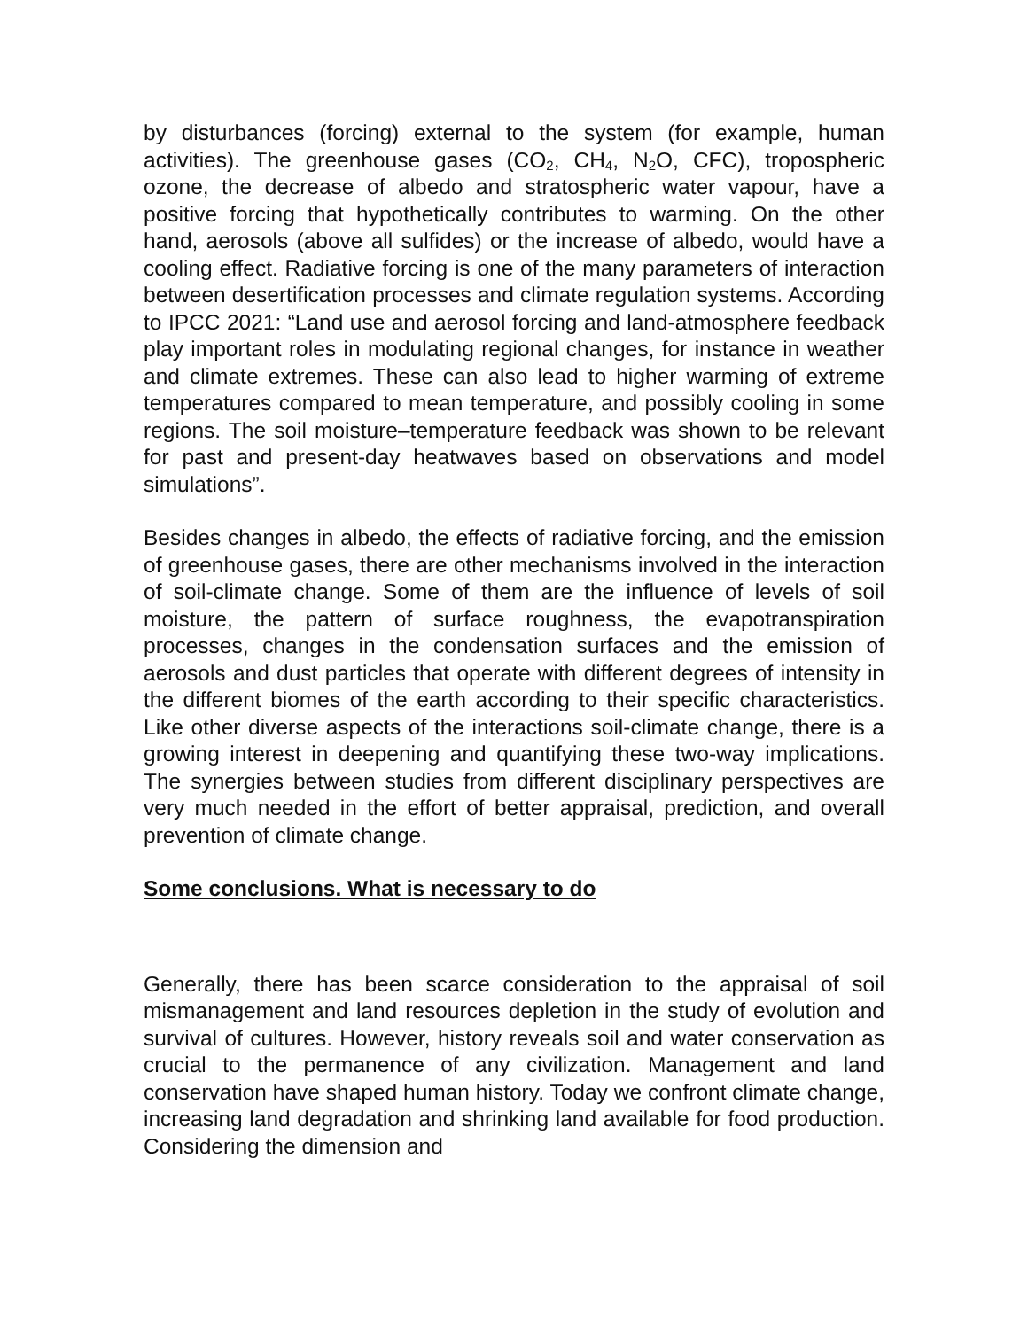by disturbances (forcing) external to the system (for example, human activities). The greenhouse gases (CO<sub>2</sub>, CH<sub>4</sub>, N<sub>2</sub>O, CFC), tropospheric ozone, the decrease of albedo and stratospheric water vapour, have a positive forcing that hypothetically contributes to warming. On the other hand, aerosols (above all sulfides) or the increase of albedo, would have a cooling effect. Radiative forcing is one of the many parameters of interaction between desertification processes and climate regulation systems. According to IPCC 2021: “Land use and aerosol forcing and land-atmosphere feedback play important roles in modulating regional changes, for instance in weather and climate extremes. These can also lead to higher warming of extreme temperatures compared to mean temperature, and possibly cooling in some regions. The soil moisture–temperature feedback was shown to be relevant for past and present-day heatwaves based on observations and model simulations”.
Besides changes in albedo, the effects of radiative forcing, and the emission of greenhouse gases, there are other mechanisms involved in the interaction of soil-climate change. Some of them are the influence of levels of soil moisture, the pattern of surface roughness, the evapotranspiration processes, changes in the condensation surfaces and the emission of aerosols and dust particles that operate with different degrees of intensity in the different biomes of the earth according to their specific characteristics. Like other diverse aspects of the interactions soil-climate change, there is a growing interest in deepening and quantifying these two-way implications. The synergies between studies from different disciplinary perspectives are very much needed in the effort of better appraisal, prediction, and overall prevention of climate change.
Some conclusions. What is necessary to do
Generally, there has been scarce consideration to the appraisal of soil mismanagement and land resources depletion in the study of evolution and survival of cultures. However, history reveals soil and water conservation as crucial to the permanence of any civilization. Management and land conservation have shaped human history. Today we confront climate change, increasing land degradation and shrinking land available for food production. Considering the dimension and